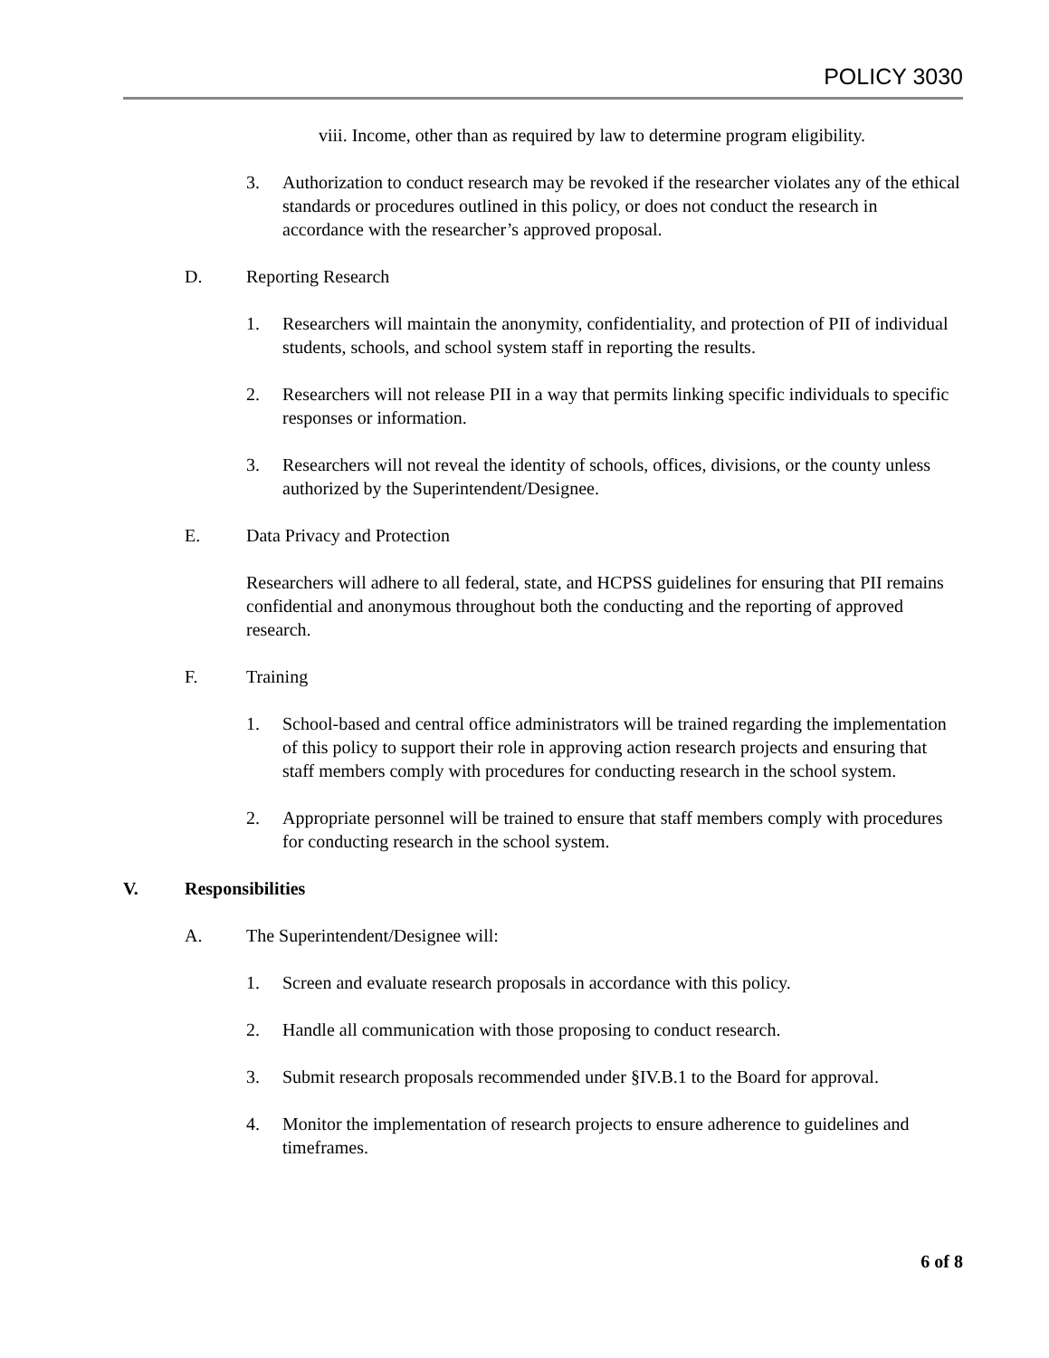POLICY 3030
viii. Income, other than as required by law to determine program eligibility.
3. Authorization to conduct research may be revoked if the researcher violates any of the ethical standards or procedures outlined in this policy, or does not conduct the research in accordance with the researcher’s approved proposal.
D. Reporting Research
1. Researchers will maintain the anonymity, confidentiality, and protection of PII of individual students, schools, and school system staff in reporting the results.
2. Researchers will not release PII in a way that permits linking specific individuals to specific responses or information.
3. Researchers will not reveal the identity of schools, offices, divisions, or the county unless authorized by the Superintendent/Designee.
E. Data Privacy and Protection
Researchers will adhere to all federal, state, and HCPSS guidelines for ensuring that PII remains confidential and anonymous throughout both the conducting and the reporting of approved research.
F. Training
1. School-based and central office administrators will be trained regarding the implementation of this policy to support their role in approving action research projects and ensuring that staff members comply with procedures for conducting research in the school system.
2. Appropriate personnel will be trained to ensure that staff members comply with procedures for conducting research in the school system.
V. Responsibilities
A. The Superintendent/Designee will:
1. Screen and evaluate research proposals in accordance with this policy.
2. Handle all communication with those proposing to conduct research.
3. Submit research proposals recommended under §IV.B.1 to the Board for approval.
4. Monitor the implementation of research projects to ensure adherence to guidelines and timeframes.
6 of 8